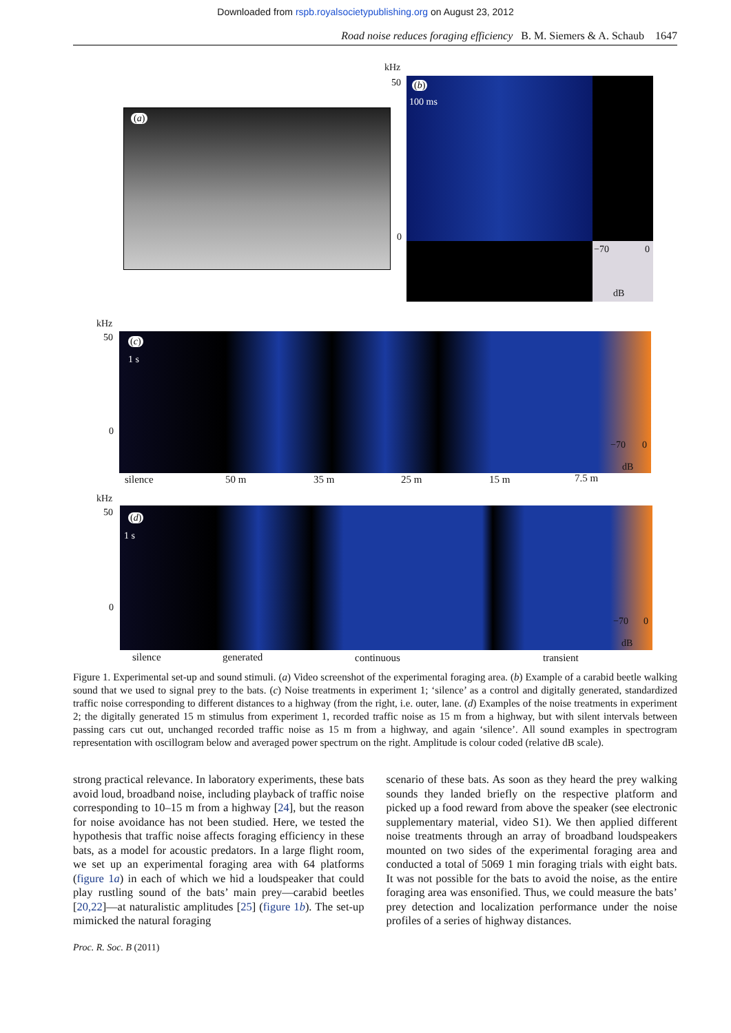Downloaded from rspb.royalsocietypublishing.org on August 23, 2012
Road noise reduces foraging efficiency B. M. Siemers & A. Schaub 1647
(a)
kHz
50
0
(b)
100 ms
−70 0
dB
kHz
50
0
(c)
1 s
−70 0
dB
silence 50 m 35 m 25 m 15 m 7.5 m
kHz
50
0
(d)
1 s
−70 0
dB
silence generated continuous transient
Figure 1. Experimental set-up and sound stimuli. (a) Video screenshot of the experimental foraging area. (b) Example of a carabid beetle walking sound that we used to signal prey to the bats. (c) Noise treatments in experiment 1; ‘silence’ as a control and digitally generated, standardized traffic noise corresponding to different distances to a highway (from the right, i.e. outer, lane. (d) Examples of the noise treatments in experiment 2; the digitally generated 15 m stimulus from experiment 1, recorded traffic noise as 15 m from a highway, but with silent intervals between passing cars cut out, unchanged recorded traffic noise as 15 m from a highway, and again ‘silence’. All sound examples in spectrogram representation with oscillogram below and averaged power spectrum on the right. Amplitude is colour coded (relative dB scale).
strong practical relevance. In laboratory experiments, these bats avoid loud, broadband noise, including playback of traffic noise corresponding to 10–15 m from a highway [24], but the reason for noise avoidance has not been studied. Here, we tested the hypothesis that traffic noise affects foraging efficiency in these bats, as a model for acoustic predators. In a large flight room, we set up an experimental foraging area with 64 platforms (figure 1a) in each of which we hid a loudspeaker that could play rustling sound of the bats’ main prey—carabid beetles [20,22]—at naturalistic amplitudes [25] (figure 1b). The set-up mimicked the natural foraging
scenario of these bats. As soon as they heard the prey walking sounds they landed briefly on the respective platform and picked up a food reward from above the speaker (see electronic supplementary material, video S1). We then applied different noise treatments through an array of broadband loudspeakers mounted on two sides of the experimental foraging area and conducted a total of 5069 1 min foraging trials with eight bats. It was not possible for the bats to avoid the noise, as the entire foraging area was ensonified. Thus, we could measure the bats’ prey detection and localization performance under the noise profiles of a series of highway distances.
Proc. R. Soc. B (2011)